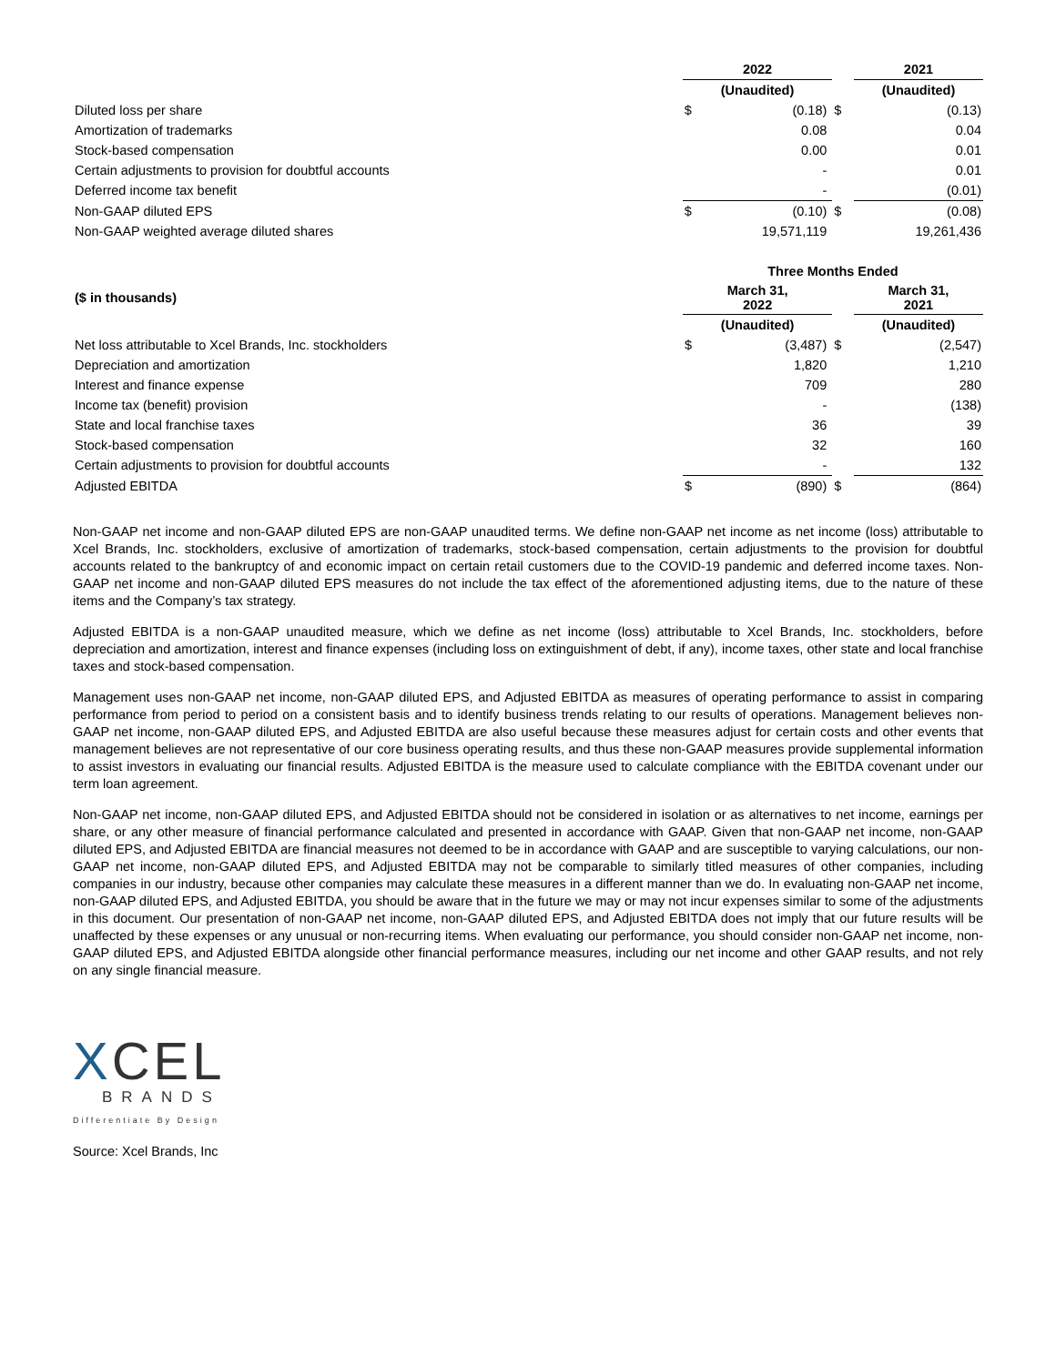| | 2022 | | | 2021 |
| | (Unaudited) | | | (Unaudited) |
| Diluted loss per share | $ | (0.18) | $ | (0.13) |
| Amortization of trademarks | | 0.08 | | 0.04 |
| Stock-based compensation | | 0.00 | | 0.01 |
| Certain adjustments to provision for doubtful accounts | | - | | 0.01 |
| Deferred income tax benefit | | - | | (0.01) |
| Non-GAAP diluted EPS | $ | (0.10) | $ | (0.08) |
| Non-GAAP weighted average diluted shares | | 19,571,119 | | 19,261,436 |
| | Three Months Ended | | | |
| ($ in thousands) | March 31, 2022 | | | March 31, 2021 |
| | (Unaudited) | | | (Unaudited) |
| Net loss attributable to Xcel Brands, Inc. stockholders | $ | (3,487) | $ | (2,547) |
| Depreciation and amortization | | 1,820 | | 1,210 |
| Interest and finance expense | | 709 | | 280 |
| Income tax (benefit) provision | | - | | (138) |
| State and local franchise taxes | | 36 | | 39 |
| Stock-based compensation | | 32 | | 160 |
| Certain adjustments to provision for doubtful accounts | | - | | 132 |
| Adjusted EBITDA | $ | (890) | $ | (864) |
Non-GAAP net income and non-GAAP diluted EPS are non-GAAP unaudited terms. We define non-GAAP net income as net income (loss) attributable to Xcel Brands, Inc. stockholders, exclusive of amortization of trademarks, stock-based compensation, certain adjustments to the provision for doubtful accounts related to the bankruptcy of and economic impact on certain retail customers due to the COVID-19 pandemic and deferred income taxes. Non-GAAP net income and non-GAAP diluted EPS measures do not include the tax effect of the aforementioned adjusting items, due to the nature of these items and the Company’s tax strategy.
Adjusted EBITDA is a non-GAAP unaudited measure, which we define as net income (loss) attributable to Xcel Brands, Inc. stockholders, before depreciation and amortization, interest and finance expenses (including loss on extinguishment of debt, if any), income taxes, other state and local franchise taxes and stock-based compensation.
Management uses non-GAAP net income, non-GAAP diluted EPS, and Adjusted EBITDA as measures of operating performance to assist in comparing performance from period to period on a consistent basis and to identify business trends relating to our results of operations. Management believes non-GAAP net income, non-GAAP diluted EPS, and Adjusted EBITDA are also useful because these measures adjust for certain costs and other events that management believes are not representative of our core business operating results, and thus these non-GAAP measures provide supplemental information to assist investors in evaluating our financial results. Adjusted EBITDA is the measure used to calculate compliance with the EBITDA covenant under our term loan agreement.
Non-GAAP net income, non-GAAP diluted EPS, and Adjusted EBITDA should not be considered in isolation or as alternatives to net income, earnings per share, or any other measure of financial performance calculated and presented in accordance with GAAP. Given that non-GAAP net income, non-GAAP diluted EPS, and Adjusted EBITDA are financial measures not deemed to be in accordance with GAAP and are susceptible to varying calculations, our non-GAAP net income, non-GAAP diluted EPS, and Adjusted EBITDA may not be comparable to similarly titled measures of other companies, including companies in our industry, because other companies may calculate these measures in a different manner than we do. In evaluating non-GAAP net income, non-GAAP diluted EPS, and Adjusted EBITDA, you should be aware that in the future we may or may not incur expenses similar to some of the adjustments in this document. Our presentation of non-GAAP net income, non-GAAP diluted EPS, and Adjusted EBITDA does not imply that our future results will be unaffected by these expenses or any unusual or non-recurring items. When evaluating our performance, you should consider non-GAAP net income, non-GAAP diluted EPS, and Adjusted EBITDA alongside other financial performance measures, including our net income and other GAAP results, and not rely on any single financial measure.
XCEL
BRANDS
Differentiate By Design
Source: Xcel Brands, Inc